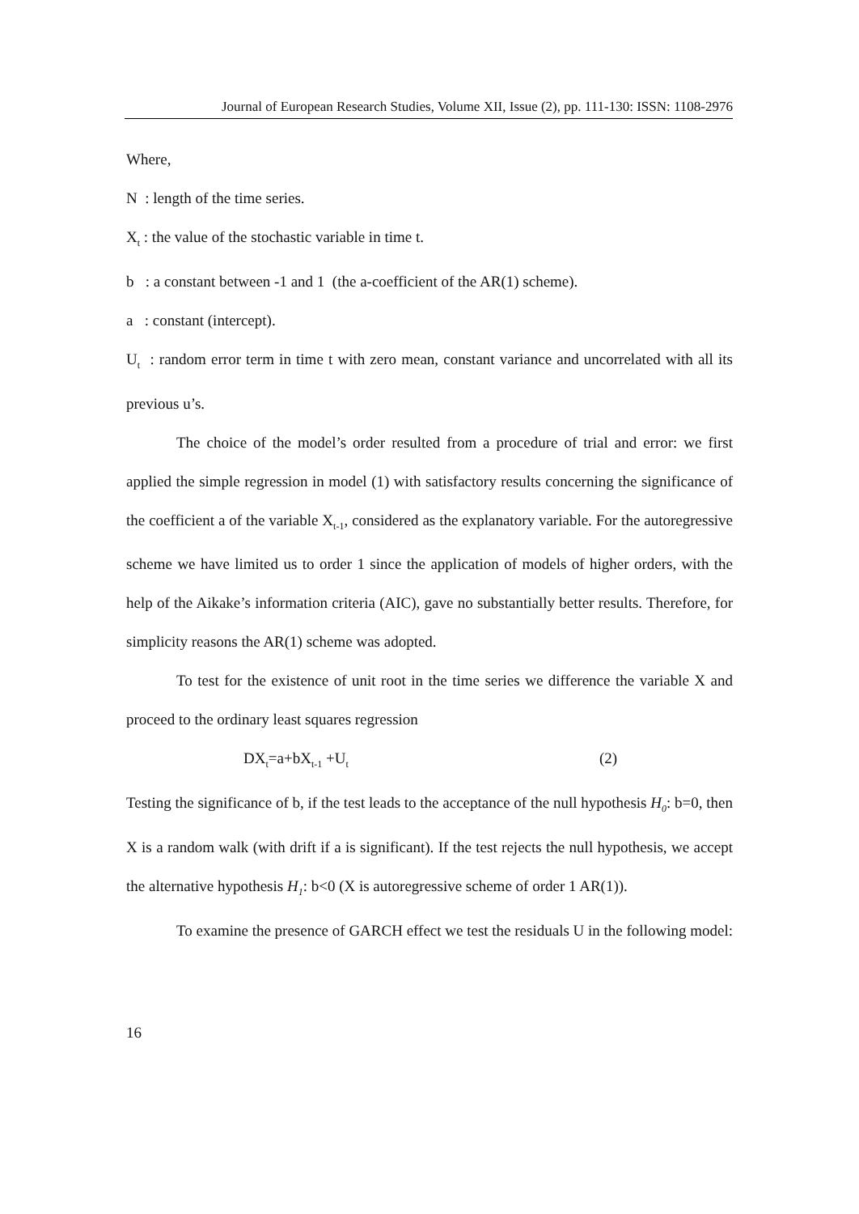Journal of European Research Studies, Volume XII, Issue (2), pp. 111-130: ISSN: 1108-2976
Where,
N : length of the time series.
X<sub>t</sub> : the value of the stochastic variable in time t.
b : a constant between -1 and 1 (the a-coefficient of the AR(1) scheme).
a : constant (intercept).
U<sub>t</sub> : random error term in time t with zero mean, constant variance and uncorrelated with all its previous u’s.
The choice of the model’s order resulted from a procedure of trial and error: we first applied the simple regression in model (1) with satisfactory results concerning the significance of the coefficient a of the variable X<sub>t-1</sub>, considered as the explanatory variable. For the autoregressive scheme we have limited us to order 1 since the application of models of higher orders, with the help of the Aikake’s information criteria (AIC), gave no substantially better results. Therefore, for simplicity reasons the AR(1) scheme was adopted.
To test for the existence of unit root in the time series we difference the variable X and proceed to the ordinary least squares regression
DX<sub>t</sub>=a+bX<sub>t-1</sub> +U<sub>t</sub> (2)
Testing the significance of b, if the test leads to the acceptance of the null hypothesis H<sub>0</sub>: b=0, then X is a random walk (with drift if a is significant). If the test rejects the null hypothesis, we accept the alternative hypothesis H<sub>1</sub>: b<0 (X is autoregressive scheme of order 1 AR(1)).
To examine the presence of GARCH effect we test the residuals U in the following model:
16